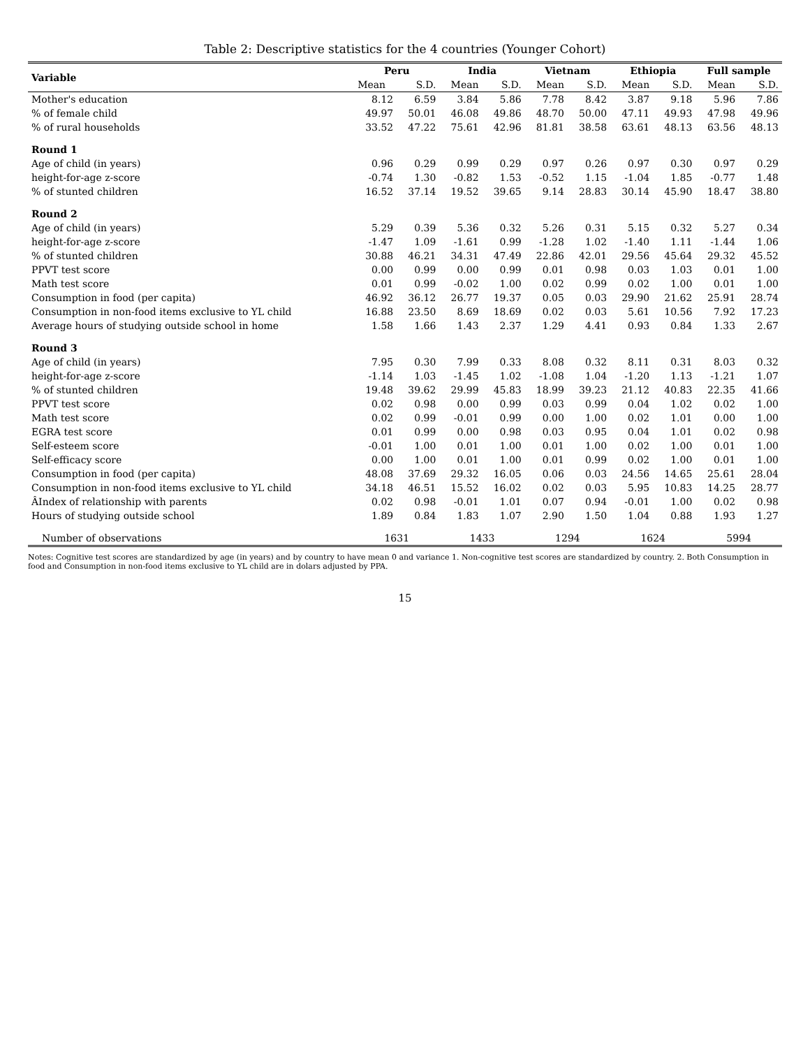Table 2: Descriptive statistics for the 4 countries (Younger Cohort)
| Variable | Peru | | India | | Vietnam | | Ethiopia | | Full sample | |
| --- | --- | --- | --- | --- | --- | --- | --- | --- | --- | --- |
| | Mean | S.D. | Mean | S.D. | Mean | S.D. | Mean | S.D. | Mean | S.D. |
| Mother's education | 8.12 | 6.59 | 3.84 | 5.86 | 7.78 | 8.42 | 3.87 | 9.18 | 5.96 | 7.86 |
| % of female child | 49.97 | 50.01 | 46.08 | 49.86 | 48.70 | 50.00 | 47.11 | 49.93 | 47.98 | 49.96 |
| % of rural households | 33.52 | 47.22 | 75.61 | 42.96 | 81.81 | 38.58 | 63.61 | 48.13 | 63.56 | 48.13 |
| Round 1 | | | | | | | | | | |
| Age of child (in years) | 0.96 | 0.29 | 0.99 | 0.29 | 0.97 | 0.26 | 0.97 | 0.30 | 0.97 | 0.29 |
| height-for-age z-score | -0.74 | 1.30 | -0.82 | 1.53 | -0.52 | 1.15 | -1.04 | 1.85 | -0.77 | 1.48 |
| % of stunted children | 16.52 | 37.14 | 19.52 | 39.65 | 9.14 | 28.83 | 30.14 | 45.90 | 18.47 | 38.80 |
| Round 2 | | | | | | | | | | |
| Age of child (in years) | 5.29 | 0.39 | 5.36 | 0.32 | 5.26 | 0.31 | 5.15 | 0.32 | 5.27 | 0.34 |
| height-for-age z-score | -1.47 | 1.09 | -1.61 | 0.99 | -1.28 | 1.02 | -1.40 | 1.11 | -1.44 | 1.06 |
| % of stunted children | 30.88 | 46.21 | 34.31 | 47.49 | 22.86 | 42.01 | 29.56 | 45.64 | 29.32 | 45.52 |
| PPVT test score | 0.00 | 0.99 | 0.00 | 0.99 | 0.01 | 0.98 | 0.03 | 1.03 | 0.01 | 1.00 |
| Math test score | 0.01 | 0.99 | -0.02 | 1.00 | 0.02 | 0.99 | 0.02 | 1.00 | 0.01 | 1.00 |
| Consumption in food (per capita) | 46.92 | 36.12 | 26.77 | 19.37 | 0.05 | 0.03 | 29.90 | 21.62 | 25.91 | 28.74 |
| Consumption in non-food items exclusive to YL child | 16.88 | 23.50 | 8.69 | 18.69 | 0.02 | 0.03 | 5.61 | 10.56 | 7.92 | 17.23 |
| Average hours of studying outside school in home | 1.58 | 1.66 | 1.43 | 2.37 | 1.29 | 4.41 | 0.93 | 0.84 | 1.33 | 2.67 |
| Round 3 | | | | | | | | | | |
| Age of child (in years) | 7.95 | 0.30 | 7.99 | 0.33 | 8.08 | 0.32 | 8.11 | 0.31 | 8.03 | 0.32 |
| height-for-age z-score | -1.14 | 1.03 | -1.45 | 1.02 | -1.08 | 1.04 | -1.20 | 1.13 | -1.21 | 1.07 |
| % of stunted children | 19.48 | 39.62 | 29.99 | 45.83 | 18.99 | 39.23 | 21.12 | 40.83 | 22.35 | 41.66 |
| PPVT test score | 0.02 | 0.98 | 0.00 | 0.99 | 0.03 | 0.99 | 0.04 | 1.02 | 0.02 | 1.00 |
| Math test score | 0.02 | 0.99 | -0.01 | 0.99 | 0.00 | 1.00 | 0.02 | 1.01 | 0.00 | 1.00 |
| EGRA test score | 0.01 | 0.99 | 0.00 | 0.98 | 0.03 | 0.95 | 0.04 | 1.01 | 0.02 | 0.98 |
| Self-esteem score | -0.01 | 1.00 | 0.01 | 1.00 | 0.01 | 1.00 | 0.02 | 1.00 | 0.01 | 1.00 |
| Self-efficacy score | 0.00 | 1.00 | 0.01 | 1.00 | 0.01 | 0.99 | 0.02 | 1.00 | 0.01 | 1.00 |
| Consumption in food (per capita) | 48.08 | 37.69 | 29.32 | 16.05 | 0.06 | 0.03 | 24.56 | 14.65 | 25.61 | 28.04 |
| Consumption in non-food items exclusive to YL child | 34.18 | 46.51 | 15.52 | 16.02 | 0.02 | 0.03 | 5.95 | 10.83 | 14.25 | 28.77 |
| ÂIndex of relationship with parents | 0.02 | 0.98 | -0.01 | 1.01 | 0.07 | 0.94 | -0.01 | 1.00 | 0.02 | 0.98 |
| Hours of studying outside school | 1.89 | 0.84 | 1.83 | 1.07 | 2.90 | 1.50 | 1.04 | 0.88 | 1.93 | 1.27 |
| Number of observations | 1631 | | 1433 | | 1294 | | 1624 | | 5994 | |
Notes: Cognitive test scores are standardized by age (in years) and by country to have mean 0 and variance 1. Non-cognitive test scores are standardized by country. 2. Both Consumption in food and Consumption in non-food items exclusive to YL child are in dolars adjusted by PPA.
15